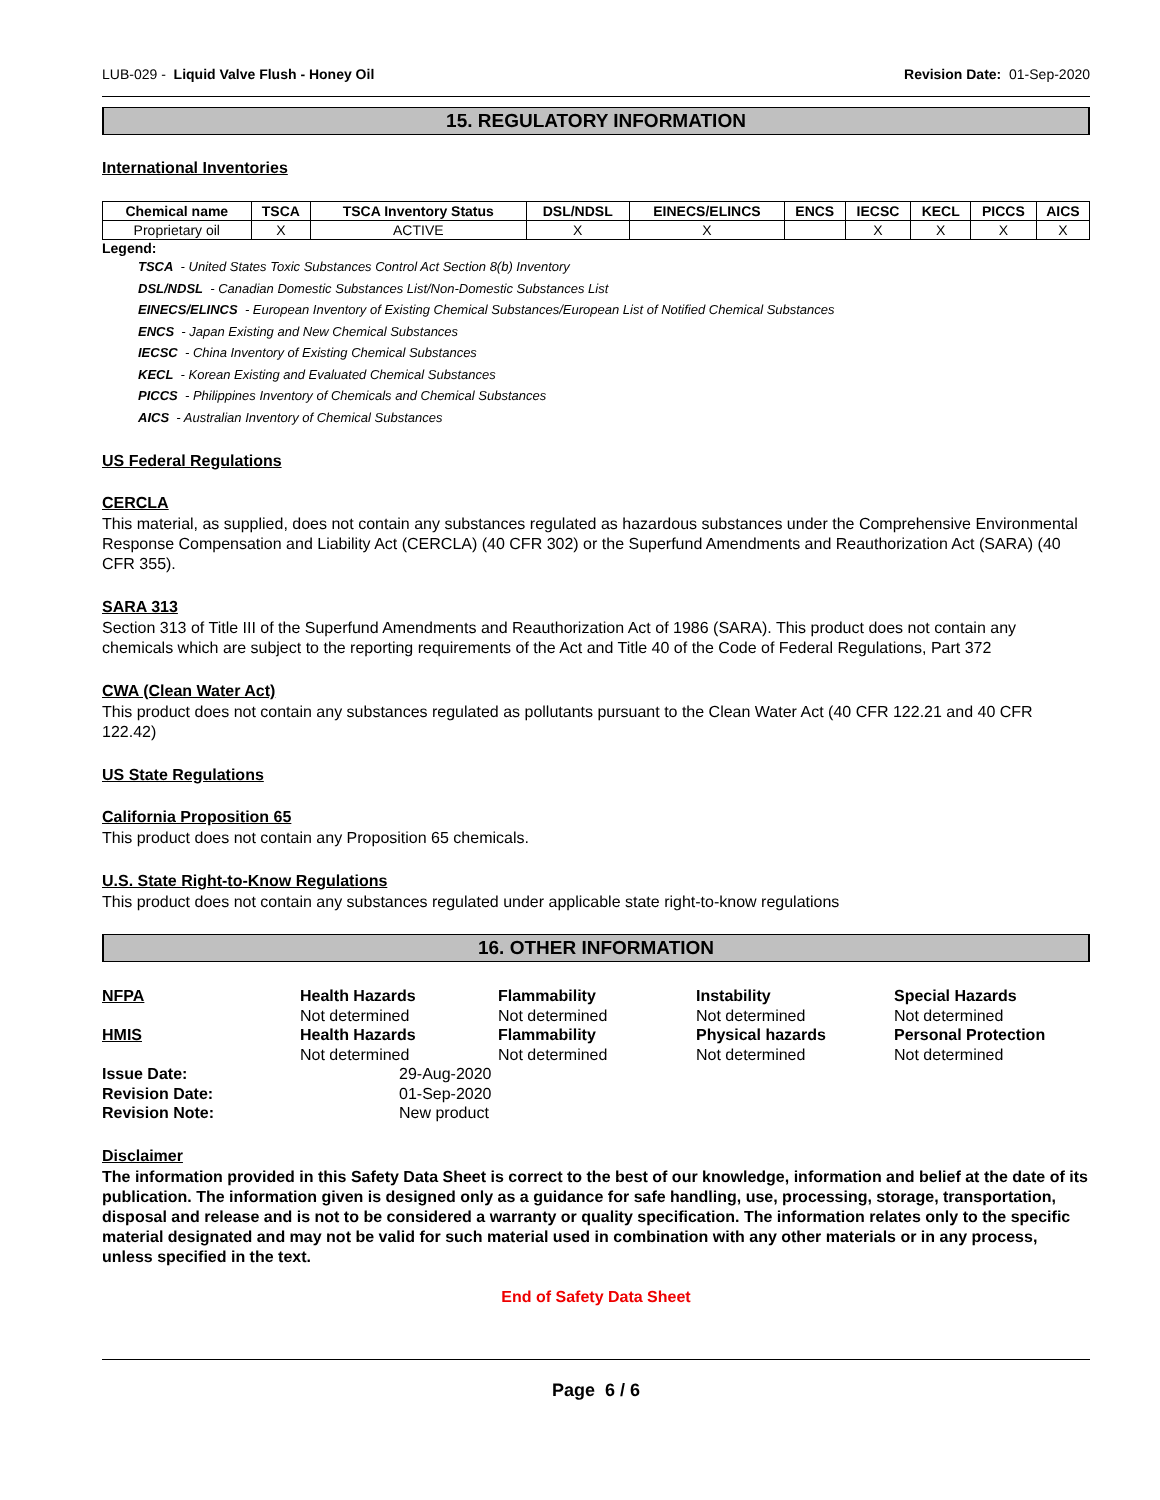LUB-029 - Liquid Valve Flush - Honey Oil Revision Date: 01-Sep-2020
15. REGULATORY INFORMATION
International Inventories
| Chemical name | TSCA | TSCA Inventory Status | DSL/NDSL | EINECS/ELINCS | ENCS | IECSC | KECL | PICCS | AICS |
| --- | --- | --- | --- | --- | --- | --- | --- | --- | --- |
| Proprietary oil | X | ACTIVE | X | X | | X | X | X | X |
Legend:
TSCA - United States Toxic Substances Control Act Section 8(b) Inventory
DSL/NDSL - Canadian Domestic Substances List/Non-Domestic Substances List
EINECS/ELINCS - European Inventory of Existing Chemical Substances/European List of Notified Chemical Substances
ENCS - Japan Existing and New Chemical Substances
IECSC - China Inventory of Existing Chemical Substances
KECL - Korean Existing and Evaluated Chemical Substances
PICCS - Philippines Inventory of Chemicals and Chemical Substances
AICS - Australian Inventory of Chemical Substances
US Federal Regulations
CERCLA
This material, as supplied, does not contain any substances regulated as hazardous substances under the Comprehensive Environmental Response Compensation and Liability Act (CERCLA) (40 CFR 302) or the Superfund Amendments and Reauthorization Act (SARA) (40 CFR 355).
SARA 313
Section 313 of Title III of the Superfund Amendments and Reauthorization Act of 1986 (SARA). This product does not contain any chemicals which are subject to the reporting requirements of the Act and Title 40 of the Code of Federal Regulations, Part 372
CWA (Clean Water Act)
This product does not contain any substances regulated as pollutants pursuant to the Clean Water Act (40 CFR 122.21 and 40 CFR 122.42)
US State Regulations
California Proposition 65
This product does not contain any Proposition 65 chemicals.
U.S. State Right-to-Know Regulations
This product does not contain any substances regulated under applicable state right-to-know regulations
16. OTHER INFORMATION
NFPA
Health Hazards
Not determined
Flammability
Not determined
Instability
Not determined
Special Hazards
Not determined
HMIS
Health Hazards
Not determined
Flammability
Not determined
Physical hazards
Not determined
Personal Protection
Not determined
Issue Date: 29-Aug-2020 Revision Date: 01-Sep-2020 Revision Note: New product
Disclaimer
The information provided in this Safety Data Sheet is correct to the best of our knowledge, information and belief at the date of its publication. The information given is designed only as a guidance for safe handling, use, processing, storage, transportation, disposal and release and is not to be considered a warranty or quality specification. The information relates only to the specific material designated and may not be valid for such material used in combination with any other materials or in any process, unless specified in the text.
End of Safety Data Sheet
Page 6 / 6